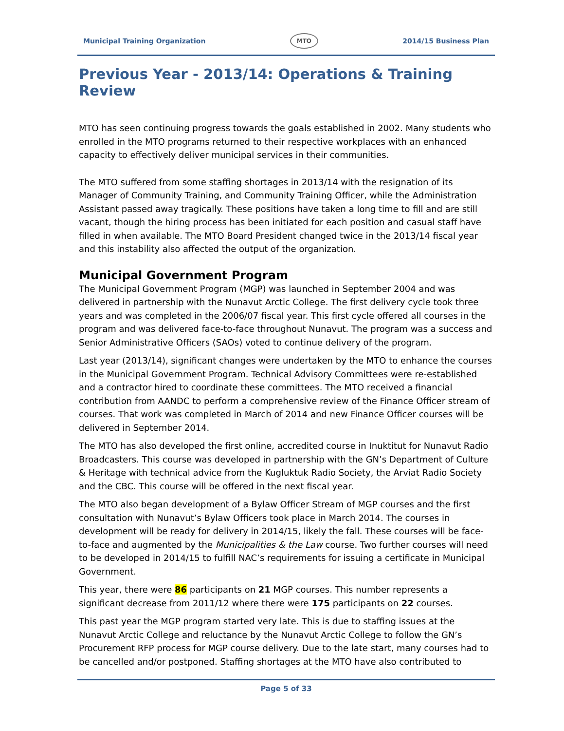Municipal Training Organization MTO 2014/15 Business Plan
Previous Year - 2013/14: Operations & Training Review
MTO has seen continuing progress towards the goals established in 2002. Many students who enrolled in the MTO programs returned to their respective workplaces with an enhanced capacity to effectively deliver municipal services in their communities.
The MTO suffered from some staffing shortages in 2013/14 with the resignation of its Manager of Community Training, and Community Training Officer, while the Administration Assistant passed away tragically. These positions have taken a long time to fill and are still vacant, though the hiring process has been initiated for each position and casual staff have filled in when available. The MTO Board President changed twice in the 2013/14 fiscal year and this instability also affected the output of the organization.
Municipal Government Program
The Municipal Government Program (MGP) was launched in September 2004 and was delivered in partnership with the Nunavut Arctic College. The first delivery cycle took three years and was completed in the 2006/07 fiscal year. This first cycle offered all courses in the program and was delivered face-to-face throughout Nunavut. The program was a success and Senior Administrative Officers (SAOs) voted to continue delivery of the program.
Last year (2013/14), significant changes were undertaken by the MTO to enhance the courses in the Municipal Government Program. Technical Advisory Committees were re-established and a contractor hired to coordinate these committees. The MTO received a financial contribution from AANDC to perform a comprehensive review of the Finance Officer stream of courses. That work was completed in March of 2014 and new Finance Officer courses will be delivered in September 2014.
The MTO has also developed the first online, accredited course in Inuktitut for Nunavut Radio Broadcasters. This course was developed in partnership with the GN’s Department of Culture & Heritage with technical advice from the Kugluktuk Radio Society, the Arviat Radio Society and the CBC. This course will be offered in the next fiscal year.
The MTO also began development of a Bylaw Officer Stream of MGP courses and the first consultation with Nunavut’s Bylaw Officers took place in March 2014. The courses in development will be ready for delivery in 2014/15, likely the fall. These courses will be face-to-face and augmented by the Municipalities & the Law course. Two further courses will need to be developed in 2014/15 to fulfill NAC’s requirements for issuing a certificate in Municipal Government.
This year, there were 86 participants on 21 MGP courses. This number represents a significant decrease from 2011/12 where there were 175 participants on 22 courses.
This past year the MGP program started very late. This is due to staffing issues at the Nunavut Arctic College and reluctance by the Nunavut Arctic College to follow the GN’s Procurement RFP process for MGP course delivery. Due to the late start, many courses had to be cancelled and/or postponed. Staffing shortages at the MTO have also contributed to
Page 5 of 33